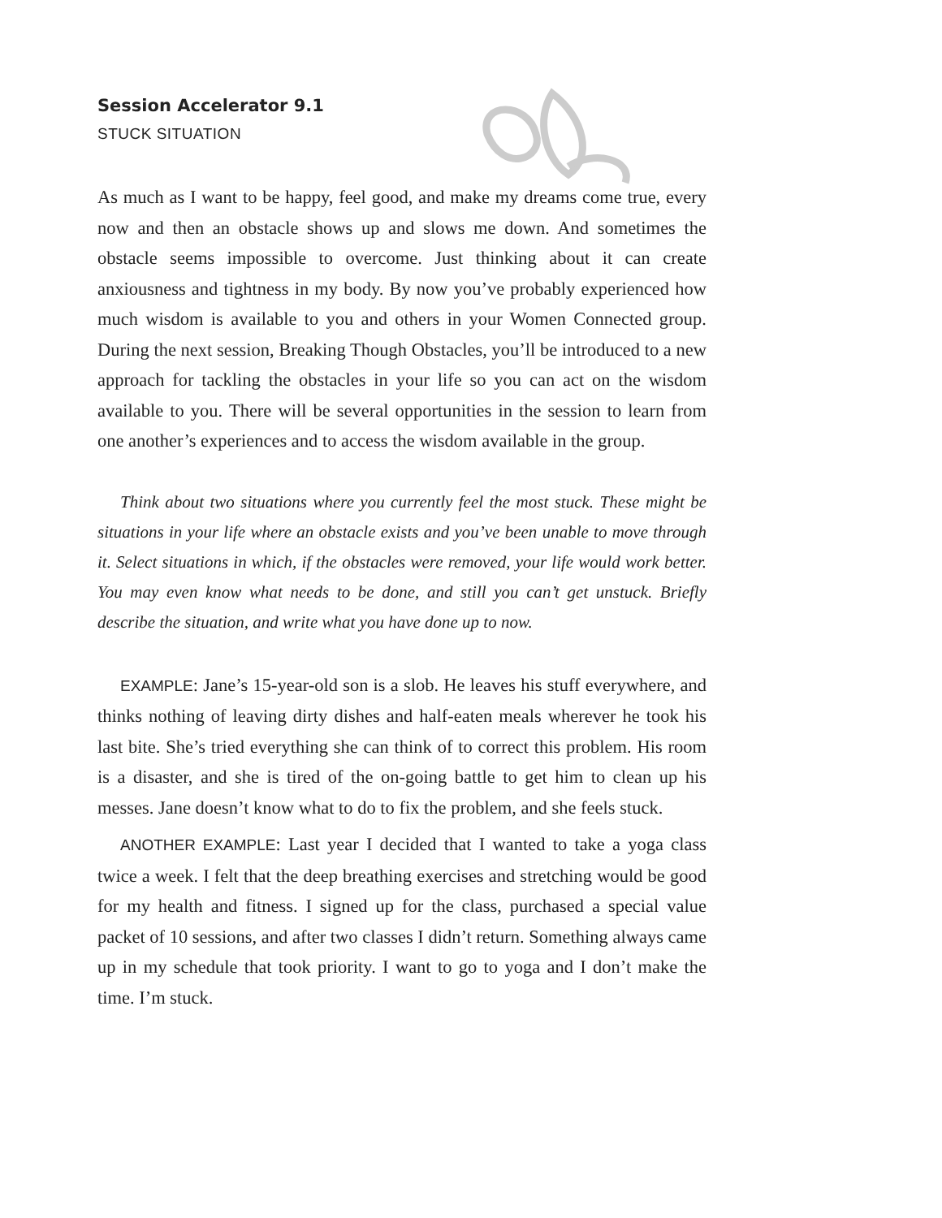Session Accelerator 9.1
STUCK SITUATION
As much as I want to be happy, feel good, and make my dreams come true, every now and then an obstacle shows up and slows me down. And sometimes the obstacle seems impossible to overcome. Just thinking about it can create anxiousness and tightness in my body. By now you’ve probably experienced how much wisdom is available to you and others in your Women Connected group. During the next session, Breaking Though Obstacles, you’ll be introduced to a new approach for tackling the obstacles in your life so you can act on the wisdom available to you. There will be several opportunities in the session to learn from one another’s experiences and to access the wisdom available in the group.
Think about two situations where you currently feel the most stuck. These might be situations in your life where an obstacle exists and you’ve been unable to move through it. Select situations in which, if the obstacles were removed, your life would work better. You may even know what needs to be done, and still you can’t get unstuck. Briefly describe the situation, and write what you have done up to now.
EXAMPLE: Jane’s 15-year-old son is a slob. He leaves his stuff everywhere, and thinks nothing of leaving dirty dishes and half-eaten meals wherever he took his last bite. She’s tried everything she can think of to correct this problem. His room is a disaster, and she is tired of the on-going battle to get him to clean up his messes. Jane doesn’t know what to do to fix the problem, and she feels stuck.
ANOTHER EXAMPLE: Last year I decided that I wanted to take a yoga class twice a week. I felt that the deep breathing exercises and stretching would be good for my health and fitness. I signed up for the class, purchased a special value packet of 10 sessions, and after two classes I didn’t return. Something always came up in my schedule that took priority. I want to go to yoga and I don’t make the time. I’m stuck.